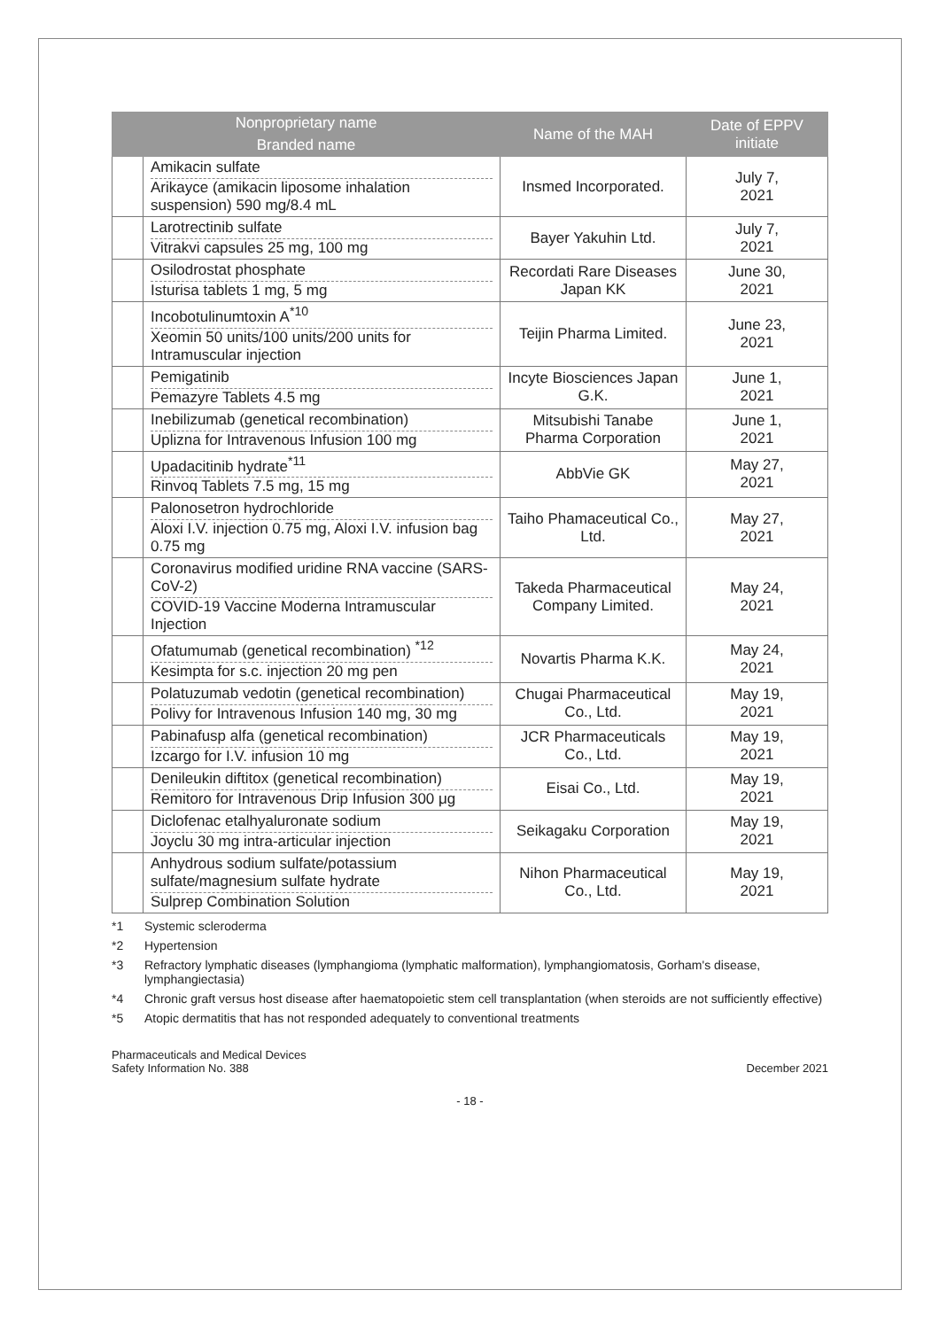| Nonproprietary name | | Name of the MAH | Date of EPPV initiate |
| --- | --- | --- | --- |
| Branded name | | | |
| | Amikacin sulfate Arikayce (amikacin liposome inhalation suspension) 590 mg/8.4 mL | Insmed Incorporated. | July 7, 2021 |
| | Larotrectinib sulfate Vitrakvi capsules 25 mg, 100 mg | Bayer Yakuhin Ltd. | July 7, 2021 |
| | Osilodrostat phosphate Isturisa tablets 1 mg, 5 mg | Recordati Rare Diseases Japan KK | June 30, 2021 |
| | Incobotulinumtoxin A<sup>*10</sup> Xeomin 50 units/100 units/200 units for Intramuscular injection | Teijin Pharma Limited. | June 23, 2021 |
| | Pemigatinib Pemazyre Tablets 4.5 mg | Incyte Biosciences Japan G.K. | June 1, 2021 |
| | Inebilizumab (genetical recombination) Uplizna for Intravenous Infusion 100 mg | Mitsubishi Tanabe Pharma Corporation | June 1, 2021 |
| | Upadacitinib hydrate<sup>*11</sup> Rinvoq Tablets 7.5 mg, 15 mg | AbbVie GK | May 27, 2021 |
| | Palonosetron hydrochloride Aloxi I.V. injection 0.75 mg, Aloxi I.V. infusion bag 0.75 mg | Taiho Phamaceutical Co., Ltd. | May 27, 2021 |
| | Coronavirus modified uridine RNA vaccine (SARS-CoV-2) COVID-19 Vaccine Moderna Intramuscular Injection | Takeda Pharmaceutical Company Limited. | May 24, 2021 |
| | Ofatumumab (genetical recombination) <sup>*12</sup> Kesimpta for s.c. injection 20 mg pen | Novartis Pharma K.K. | May 24, 2021 |
| | Polatuzumab vedotin (genetical recombination) Polivy for Intravenous Infusion 140 mg, 30 mg | Chugai Pharmaceutical Co., Ltd. | May 19, 2021 |
| | Pabinafusp alfa (genetical recombination) Izcargo for I.V. infusion 10 mg | JCR Pharmaceuticals Co., Ltd. | May 19, 2021 |
| | Denileukin diftitox (genetical recombination) Remitoro for Intravenous Drip Infusion 300 μg | Eisai Co., Ltd. | May 19, 2021 |
| | Diclofenac etalhyaluronate sodium Joyclu 30 mg intra-articular injection | Seikagaku Corporation | May 19, 2021 |
| | Anhydrous sodium sulfate/potassium sulfate/magnesium sulfate hydrate Sulprep Combination Solution | Nihon Pharmaceutical Co., Ltd. | May 19, 2021 |
*1 Systemic scleroderma
*2 Hypertension
*3 Refractory lymphatic diseases (lymphangioma (lymphatic malformation), lymphangiomatosis, Gorham's disease, lymphangiectasia)
*4 Chronic graft versus host disease after haematopoietic stem cell transplantation (when steroids are not sufficiently effective)
*5 Atopic dermatitis that has not responded adequately to conventional treatments
Pharmaceuticals and Medical Devices
Safety Information No. 388 December 2021
- 18 -